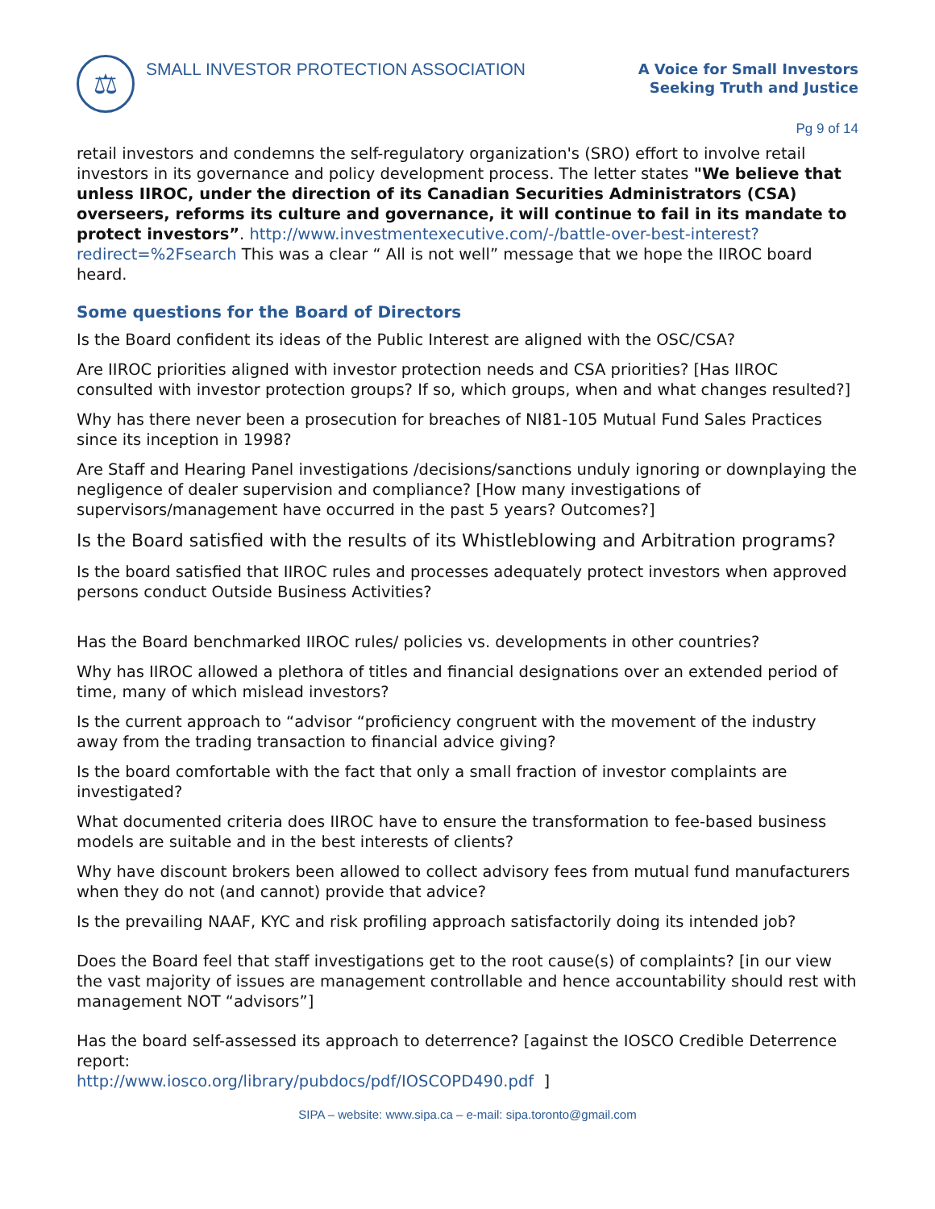⚖
SMALL INVESTOR PROTECTION ASSOCIATION
A Voice for Small Investors
Seeking Truth and Justice
Pg 9 of 14
retail investors and condemns the self-regulatory organization's (SRO) effort to involve retail investors in its governance and policy development process. The letter states "We believe that unless IIROC, under the direction of its Canadian Securities Administrators (CSA) overseers, reforms its culture and governance, it will continue to fail in its mandate to protect investors”. http://www.investmentexecutive.com/-/battle-over-best-interest?redirect=%2Fsearch This was a clear “ All is not well” message that we hope the IIROC board heard.
Some questions for the Board of Directors
Is the Board confident its ideas of the Public Interest are aligned with the OSC/CSA?
Are IIROC priorities aligned with investor protection needs and CSA priorities? [Has IIROC consulted with investor protection groups? If so, which groups, when and what changes resulted?]
Why has there never been a prosecution for breaches of NI81-105 Mutual Fund Sales Practices since its inception in 1998?
Are Staff and Hearing Panel investigations /decisions/sanctions unduly ignoring or downplaying the negligence of dealer supervision and compliance? [How many investigations of supervisors/management have occurred in the past 5 years? Outcomes?]
Is the Board satisfied with the results of its Whistleblowing and Arbitration programs?
Is the board satisfied that IIROC rules and processes adequately protect investors when approved persons conduct Outside Business Activities?
Has the Board benchmarked IIROC rules/ policies vs. developments in other countries?
Why has IIROC allowed a plethora of titles and financial designations over an extended period of time, many of which mislead investors?
Is the current approach to “advisor “proficiency congruent with the movement of the industry away from the trading transaction to financial advice giving?
Is the board comfortable with the fact that only a small fraction of investor complaints are investigated?
What documented criteria does IIROC have to ensure the transformation to fee-based business models are suitable and in the best interests of clients?
Why have discount brokers been allowed to collect advisory fees from mutual fund manufacturers when they do not (and cannot) provide that advice?
Is the prevailing NAAF, KYC and risk profiling approach satisfactorily doing its intended job?
Does the Board feel that staff investigations get to the root cause(s) of complaints? [in our view the vast majority of issues are management controllable and hence accountability should rest with management NOT “advisors”]
Has the board self-assessed its approach to deterrence? [against the IOSCO Credible Deterrence report:
http://www.iosco.org/library/pubdocs/pdf/IOSCOPD490.pdf ]
SIPA – website: www.sipa.ca – e-mail: sipa.toronto@gmail.com